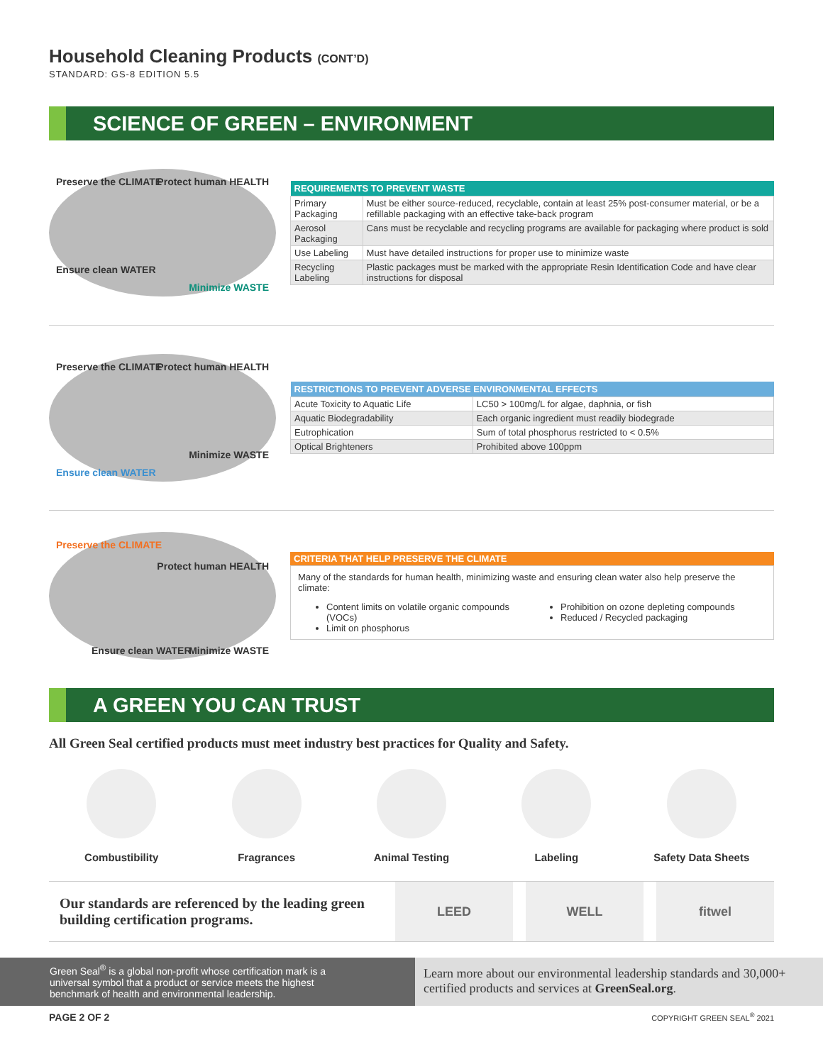Household Cleaning Products (CONT’D)
STANDARD: GS-8 EDITION 5.5
SCIENCE OF GREEN – ENVIRONMENT
Preserve the CLIMATE Protect human HEALTH
Ensure clean WATER
Minimize WASTE
| REQUIREMENTS TO PREVENT WASTE | |
| --- | --- |
| Primary Packaging | Must be either source-reduced, recyclable, contain at least 25% post-consumer material, or be a refillable packaging with an effective take-back program |
| Aerosol Packaging | Cans must be recyclable and recycling programs are available for packaging where product is sold |
| Use Labeling | Must have detailed instructions for proper use to minimize waste |
| Recycling Labeling | Plastic packages must be marked with the appropriate Resin Identification Code and have clear instructions for disposal |
Preserve the CLIMATE Protect human HEALTH
Ensure clean WATER
Minimize WASTE
| RESTRICTIONS TO PREVENT ADVERSE ENVIRONMENTAL EFFECTS | |
| --- | --- |
| Acute Toxicity to Aquatic Life | LC50 > 100mg/L for algae, daphnia, or fish |
| Aquatic Biodegradability | Each organic ingredient must readily biodegrade |
| Eutrophication | Sum of total phosphorus restricted to < 0.5% |
| Optical Brighteners | Prohibited above 100ppm |
Preserve the CLIMATE
Protect human HEALTH
Ensure clean WATER Minimize WASTE
CRITERIA THAT HELP PRESERVE THE CLIMATE
Many of the standards for human health, minimizing waste and ensuring clean water also help preserve the climate:
Content limits on volatile organic compounds (VOCs)
Limit on phosphorus
Prohibition on ozone depleting compounds
Reduced / Recycled packaging
A GREEN YOU CAN TRUST
All Green Seal certified products must meet industry best practices for Quality and Safety.
Combustibility Fragrances Animal Testing Labeling Safety Data Sheets
Our standards are referenced by the leading green building certification programs.
LEED WELL fitwel
Green Seal<sup>®</sup> is a global non-profit whose certification mark is a universal symbol that a product or service meets the highest benchmark of health and environmental leadership.
Learn more about our environmental leadership standards and 30,000+ certified products and services at GreenSeal.org.
PAGE 2 OF 2 COPYRIGHT GREEN SEAL<sup>®</sup> 2021